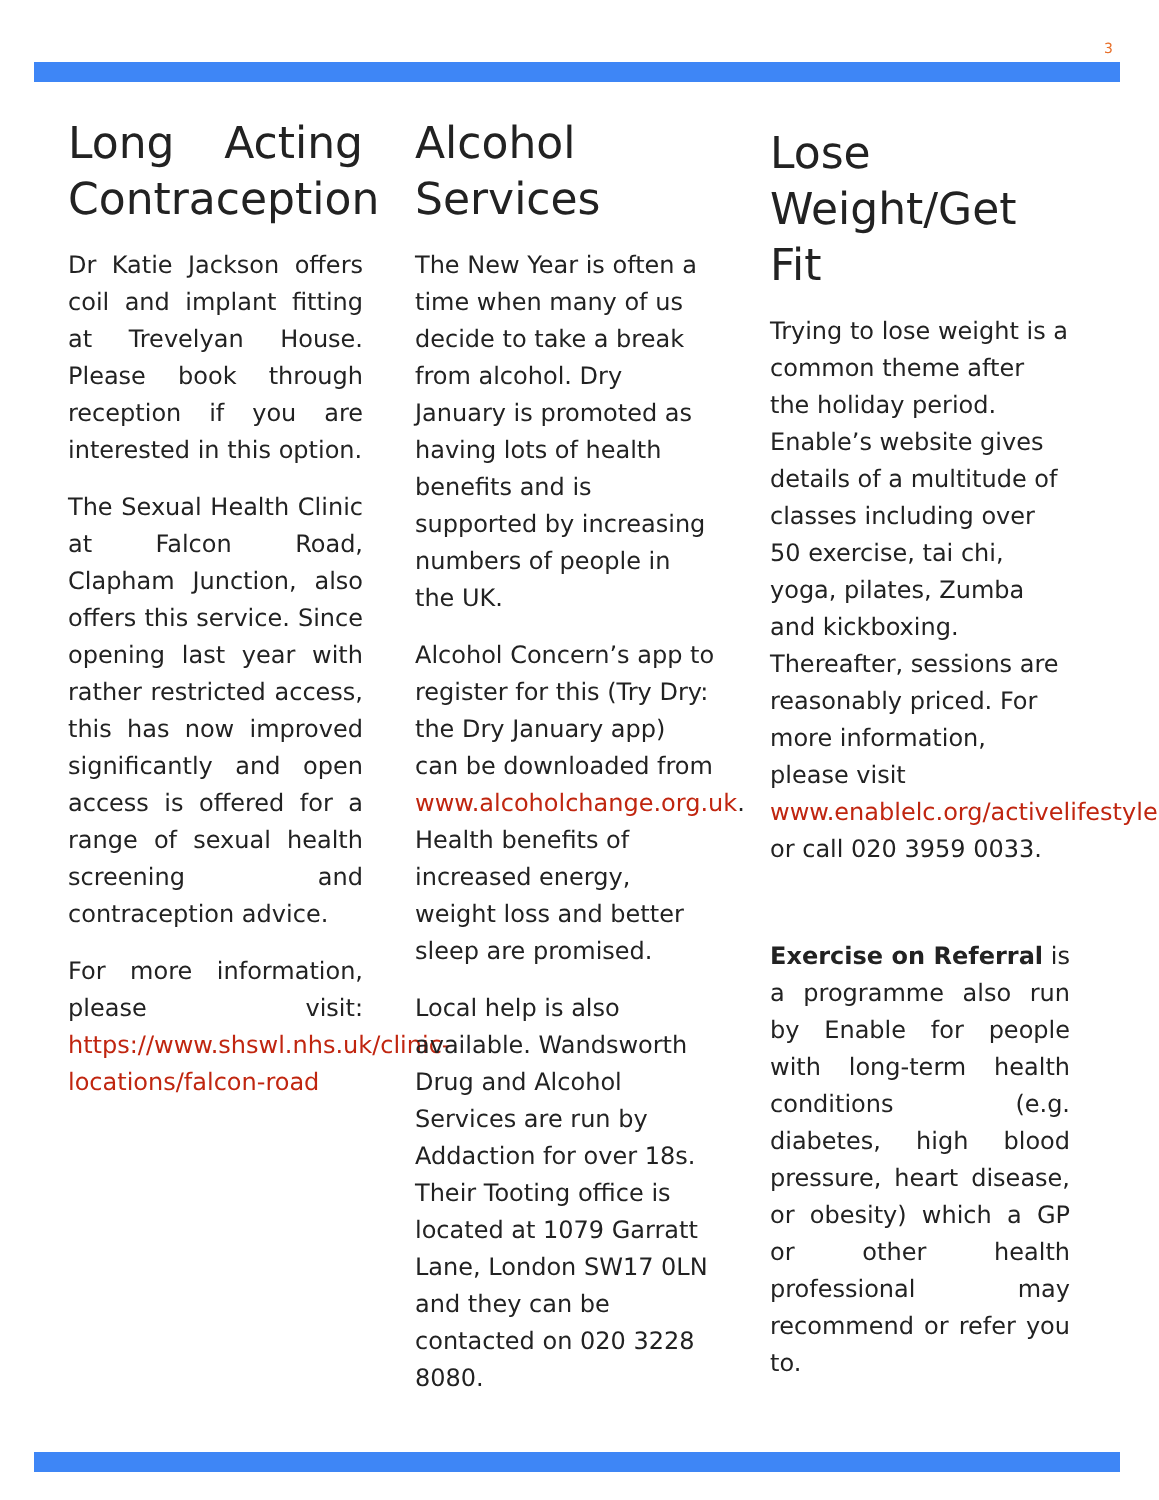3
Long Acting Contraception
Dr Katie Jackson offers coil and implant fitting at Trevelyan House. Please book through reception if you are interested in this option.
The Sexual Health Clinic at Falcon Road, Clapham Junction, also offers this service. Since opening last year with rather restricted access, this has now improved significantly and open access is offered for a range of sexual health screening and contraception advice.
For more information, please visit: https://www.shswl.nhs.uk/clinic-locations/falcon-road
Alcohol Services
The New Year is often a time when many of us decide to take a break from alcohol. Dry January is promoted as having lots of health benefits and is supported by increasing numbers of people in the UK.
Alcohol Concern’s app to register for this (Try Dry: the Dry January app) can be downloaded from www.alcoholchange.org.uk. Health benefits of increased energy, weight loss and better sleep are promised.
Local help is also available. Wandsworth Drug and Alcohol Services are run by Addaction for over 18s. Their Tooting office is located at 1079 Garratt Lane, London SW17 0LN and they can be contacted on 020 3228 8080.
Lose Weight/Get Fit
Trying to lose weight is a common theme after the holiday period. Enable’s website gives details of a multitude of classes including over 50 exercise, tai chi, yoga, pilates, Zumba and kickboxing. Thereafter, sessions are reasonably priced. For more information, please visit www.enablelc.org/activelifestyles or call 020 3959 0033.
Exercise on Referral is a programme also run by Enable for people with long-term health conditions (e.g. diabetes, high blood pressure, heart disease, or obesity) which a GP or other health professional may recommend or refer you to.